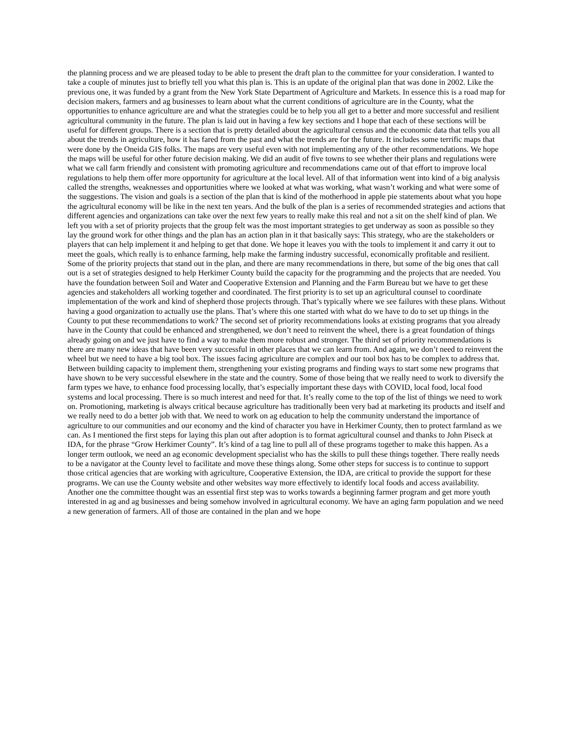the planning process and we are pleased today to be able to present the draft plan to the committee for your consideration. I wanted to take a couple of minutes just to briefly tell you what this plan is. This is an update of the original plan that was done in 2002. Like the previous one, it was funded by a grant from the New York State Department of Agriculture and Markets. In essence this is a road map for decision makers, farmers and ag businesses to learn about what the current conditions of agriculture are in the County, what the opportunities to enhance agriculture are and what the strategies could be to help you all get to a better and more successful and resilient agricultural community in the future. The plan is laid out in having a few key sections and I hope that each of these sections will be useful for different groups. There is a section that is pretty detailed about the agricultural census and the economic data that tells you all about the trends in agriculture, how it has fared from the past and what the trends are for the future. It includes some terrific maps that were done by the Oneida GIS folks. The maps are very useful even with not implementing any of the other recommendations. We hope the maps will be useful for other future decision making. We did an audit of five towns to see whether their plans and regulations were what we call farm friendly and consistent with promoting agriculture and recommendations came out of that effort to improve local regulations to help them offer more opportunity for agriculture at the local level. All of that information went into kind of a big analysis called the strengths, weaknesses and opportunities where we looked at what was working, what wasn’t working and what were some of the suggestions. The vision and goals is a section of the plan that is kind of the motherhood in apple pie statements about what you hope the agricultural economy will be like in the next ten years. And the bulk of the plan is a series of recommended strategies and actions that different agencies and organizations can take over the next few years to really make this real and not a sit on the shelf kind of plan. We left you with a set of priority projects that the group felt was the most important strategies to get underway as soon as possible so they lay the ground work for other things and the plan has an action plan in it that basically says: This strategy, who are the stakeholders or players that can help implement it and helping to get that done. We hope it leaves you with the tools to implement it and carry it out to meet the goals, which really is to enhance farming, help make the farming industry successful, economically profitable and resilient. Some of the priority projects that stand out in the plan, and there are many recommendations in there, but some of the big ones that call out is a set of strategies designed to help Herkimer County build the capacity for the programming and the projects that are needed. You have the foundation between Soil and Water and Cooperative Extension and Planning and the Farm Bureau but we have to get these agencies and stakeholders all working together and coordinated. The first priority is to set up an agricultural counsel to coordinate implementation of the work and kind of shepherd those projects through. That’s typically where we see failures with these plans. Without having a good organization to actually use the plans. That’s where this one started with what do we have to do to set up things in the County to put these recommendations to work? The second set of priority recommendations looks at existing programs that you already have in the County that could be enhanced and strengthened, we don’t need to reinvent the wheel, there is a great foundation of things already going on and we just have to find a way to make them more robust and stronger. The third set of priority recommendations is there are many new ideas that have been very successful in other places that we can learn from. And again, we don’t need to reinvent the wheel but we need to have a big tool box. The issues facing agriculture are complex and our tool box has to be complex to address that. Between building capacity to implement them, strengthening your existing programs and finding ways to start some new programs that have shown to be very successful elsewhere in the state and the country. Some of those being that we really need to work to diversify the farm types we have, to enhance food processing locally, that’s especially important these days with COVID, local food, local food systems and local processing. There is so much interest and need for that. It’s really come to the top of the list of things we need to work on. Promotioning, marketing is always critical because agriculture has traditionally been very bad at marketing its products and itself and we really need to do a better job with that. We need to work on ag education to help the community understand the importance of agriculture to our communities and our economy and the kind of character you have in Herkimer County, then to protect farmland as we can. As I mentioned the first steps for laying this plan out after adoption is to format agricultural counsel and thanks to John Piseck at IDA, for the phrase “Grow Herkimer County”. It’s kind of a tag line to pull all of these programs together to make this happen. As a longer term outlook, we need an ag economic development specialist who has the skills to pull these things together. There really needs to be a navigator at the County level to facilitate and move these things along. Some other steps for success is to continue to support those critical agencies that are working with agriculture, Cooperative Extension, the IDA, are critical to provide the support for these programs. We can use the County website and other websites way more effectively to identify local foods and access availability. Another one the committee thought was an essential first step was to works towards a beginning farmer program and get more youth interested in ag and ag businesses and being somehow involved in agricultural economy. We have an aging farm population and we need a new generation of farmers. All of those are contained in the plan and we hope